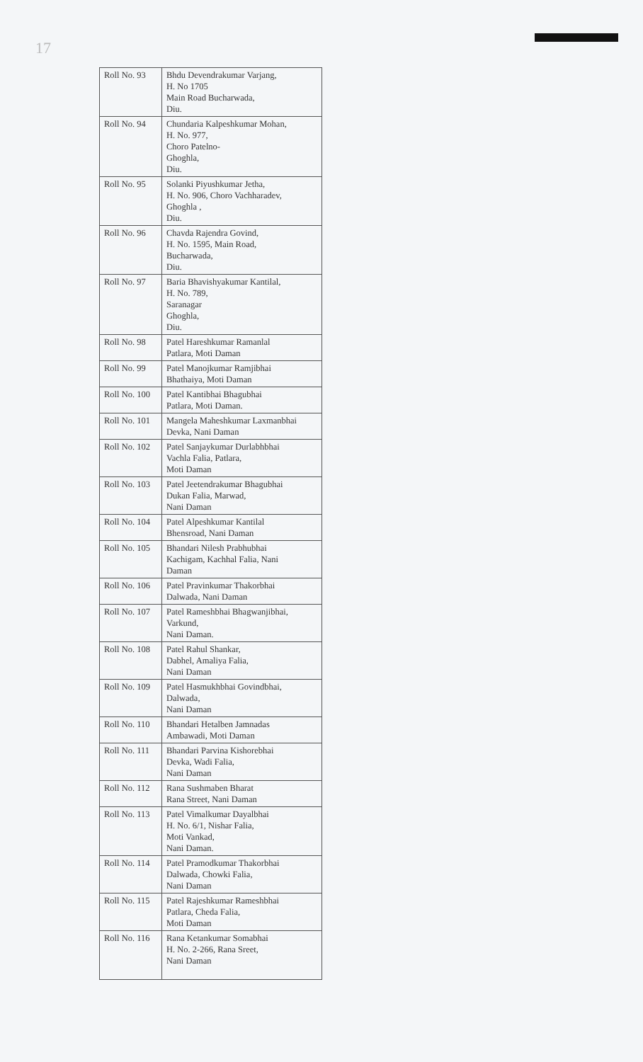17
| Roll No. 93 | Bhdu Devendrakumar Varjang, H. No 1705 Main Road Bucharwada, Diu. |
| Roll No. 94 | Chundaria Kalpeshkumar Mohan, H. No. 977, Choro Patelno- Ghoghla, Diu. |
| Roll No. 95 | Solanki Piyushkumar Jetha, H. No. 906, Choro Vachharadev, Ghoghla , Diu. |
| Roll No. 96 | Chavda Rajendra Govind, H. No. 1595, Main Road, Bucharwada, Diu. |
| Roll No. 97 | Baria Bhavishyakumar Kantilal, H. No. 789, Saranagar Ghoghla, Diu. |
| Roll No. 98 | Patel Hareshkumar Ramanlal Patlara, Moti Daman |
| Roll No. 99 | Patel Manojkumar Ramjibhai Bhathaiya, Moti Daman |
| Roll No. 100 | Patel Kantibhai Bhagubhai Patlara, Moti Daman. |
| Roll No. 101 | Mangela Maheshkumar Laxmanbhai Devka, Nani Daman |
| Roll No. 102 | Patel Sanjaykumar Durlabhbhai Vachla Falia, Patlara, Moti Daman |
| Roll No. 103 | Patel Jeetendrakumar Bhagubhai Dukan Falia, Marwad, Nani Daman |
| Roll No. 104 | Patel Alpeshkumar Kantilal Bhensroad, Nani Daman |
| Roll No. 105 | Bhandari Nilesh Prabhubhai Kachigam, Kachhal Falia, Nani Daman |
| Roll No. 106 | Patel Pravinkumar Thakorbhai Dalwada, Nani Daman |
| Roll No. 107 | Patel Rameshbhai Bhagwanjibhai, Varkund, Nani Daman. |
| Roll No. 108 | Patel Rahul Shankar, Dabhel, Amaliya Falia, Nani Daman |
| Roll No. 109 | Patel Hasmukhbhai Govindbhai, Dalwada, Nani Daman |
| Roll No. 110 | Bhandari Hetalben Jamnadas Ambawadi, Moti Daman |
| Roll No. 111 | Bhandari Parvina Kishorebhai Devka, Wadi Falia, Nani Daman |
| Roll No. 112 | Rana Sushmaben Bharat Rana Street, Nani Daman |
| Roll No. 113 | Patel Vimalkumar Dayalbhai H. No. 6/1, Nishar Falia, Moti Vankad, Nani Daman. |
| Roll No. 114 | Patel Pramodkumar Thakorbhai Dalwada, Chowki Falia, Nani Daman |
| Roll No. 115 | Patel Rajeshkumar Rameshbhai Patlara, Cheda Falia, Moti Daman |
| Roll No. 116 | Rana Ketankumar Somabhai H. No. 2-266, Rana Sreet, Nani Daman |